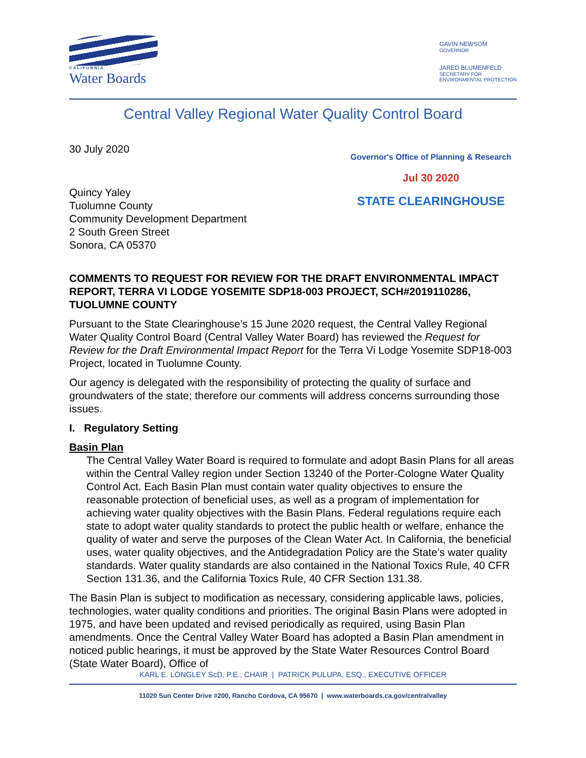CALIFORNIA
Water Boards
GAVIN NEWSOM
GOVERNOR
JARED BLUMENFELD
SECRETARY FOR
ENVIRONMENTAL PROTECTION
Central Valley Regional Water Quality Control Board
30 July 2020
Quincy Yaley
Tuolumne County
Community Development Department
2 South Green Street
Sonora, CA 05370
Governor's Office of Planning & Research
Jul 30 2020
STATE CLEARINGHOUSE
COMMENTS TO REQUEST FOR REVIEW FOR THE DRAFT ENVIRONMENTAL IMPACT REPORT, TERRA VI LODGE YOSEMITE SDP18-003 PROJECT, SCH#2019110286, TUOLUMNE COUNTY
Pursuant to the State Clearinghouse’s 15 June 2020 request, the Central Valley Regional Water Quality Control Board (Central Valley Water Board) has reviewed the Request for Review for the Draft Environmental Impact Report for the Terra Vi Lodge Yosemite SDP18-003 Project, located in Tuolumne County.
Our agency is delegated with the responsibility of protecting the quality of surface and groundwaters of the state; therefore our comments will address concerns surrounding those issues.
I. Regulatory Setting
Basin Plan
The Central Valley Water Board is required to formulate and adopt Basin Plans for all areas within the Central Valley region under Section 13240 of the Porter-Cologne Water Quality Control Act. Each Basin Plan must contain water quality objectives to ensure the reasonable protection of beneficial uses, as well as a program of implementation for achieving water quality objectives with the Basin Plans. Federal regulations require each state to adopt water quality standards to protect the public health or welfare, enhance the quality of water and serve the purposes of the Clean Water Act. In California, the beneficial uses, water quality objectives, and the Antidegradation Policy are the State’s water quality standards. Water quality standards are also contained in the National Toxics Rule, 40 CFR Section 131.36, and the California Toxics Rule, 40 CFR Section 131.38.
The Basin Plan is subject to modification as necessary, considering applicable laws, policies, technologies, water quality conditions and priorities. The original Basin Plans were adopted in 1975, and have been updated and revised periodically as required, using Basin Plan amendments. Once the Central Valley Water Board has adopted a Basin Plan amendment in noticed public hearings, it must be approved by the State Water Resources Control Board (State Water Board), Office of
KARL E. LONGLEY ScD, P.E., CHAIR | PATRICK PULUPA, ESQ., EXECUTIVE OFFICER
11020 Sun Center Drive #200, Rancho Cordova, CA 95670 | www.waterboards.ca.gov/centralvalley